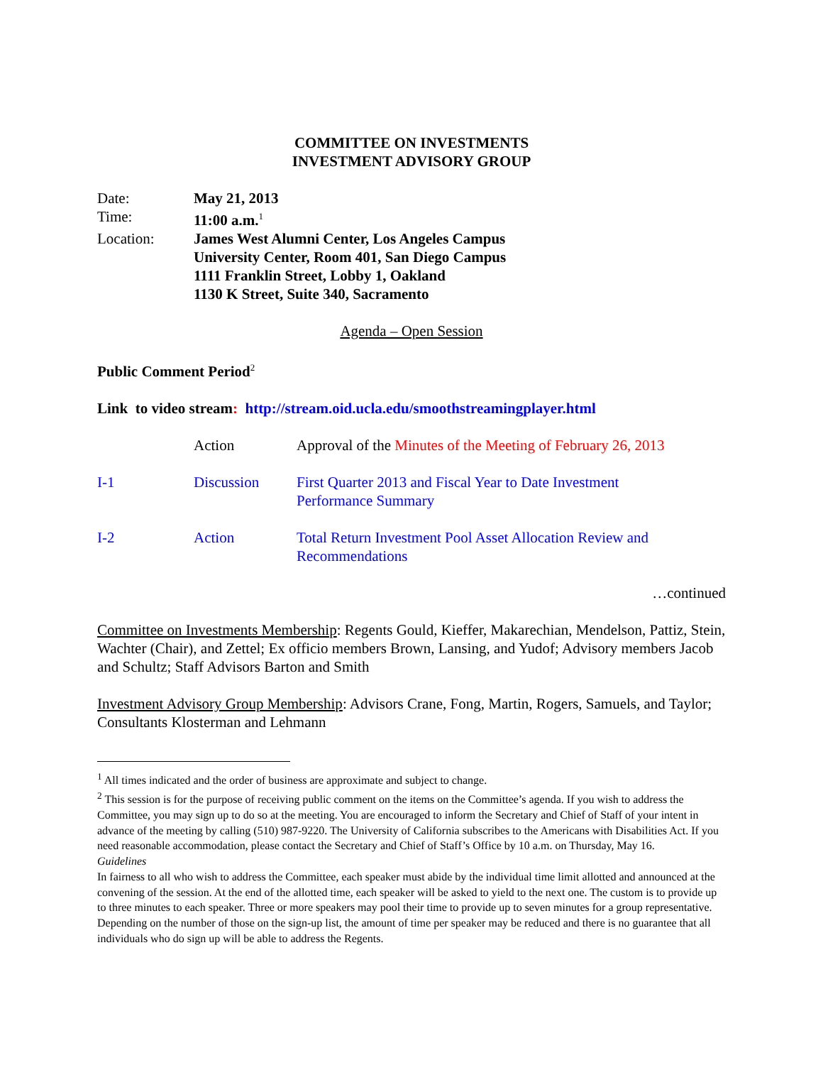COMMITTEE ON INVESTMENTS
INVESTMENT ADVISORY GROUP
| Date: | May 21, 2013 |
| Time: | 11:00 a.m.<sup>1</sup> |
| Location: | James West Alumni Center, Los Angeles Campus University Center, Room 401, San Diego Campus 1111 Franklin Street, Lobby 1, Oakland 1130 K Street, Suite 340, Sacramento |
Agenda – Open Session
Public Comment Period<sup>2</sup>
Link to video stream: http://stream.oid.ucla.edu/smoothstreamingplayer.html
| | Action | Approval of the Minutes of the Meeting of February 26, 2013 |
| I-1 | Discussion | First Quarter 2013 and Fiscal Year to Date Investment Performance Summary |
| I-2 | Action | Total Return Investment Pool Asset Allocation Review and Recommendations |
…continued
Committee on Investments Membership: Regents Gould, Kieffer, Makarechian, Mendelson, Pattiz, Stein, Wachter (Chair), and Zettel; Ex officio members Brown, Lansing, and Yudof; Advisory members Jacob and Schultz; Staff Advisors Barton and Smith
Investment Advisory Group Membership: Advisors Crane, Fong, Martin, Rogers, Samuels, and Taylor; Consultants Klosterman and Lehmann
<sup>1</sup> All times indicated and the order of business are approximate and subject to change.
<sup>2</sup> This session is for the purpose of receiving public comment on the items on the Committee’s agenda. If you wish to address the Committee, you may sign up to do so at the meeting. You are encouraged to inform the Secretary and Chief of Staff of your intent in advance of the meeting by calling (510) 987-9220. The University of California subscribes to the Americans with Disabilities Act. If you need reasonable accommodation, please contact the Secretary and Chief of Staff’s Office by 10 a.m. on Thursday, May 16.
Guidelines
In fairness to all who wish to address the Committee, each speaker must abide by the individual time limit allotted and announced at the convening of the session. At the end of the allotted time, each speaker will be asked to yield to the next one. The custom is to provide up to three minutes to each speaker. Three or more speakers may pool their time to provide up to seven minutes for a group representative. Depending on the number of those on the sign-up list, the amount of time per speaker may be reduced and there is no guarantee that all individuals who do sign up will be able to address the Regents.